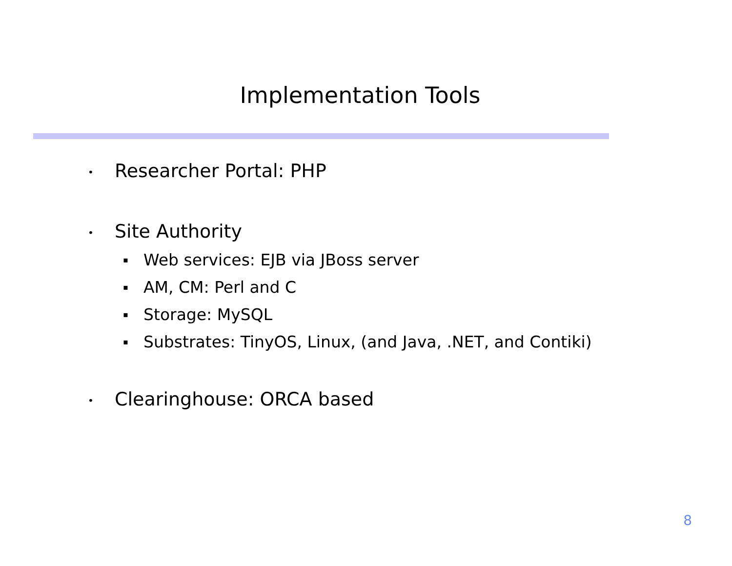Implementation Tools
• Researcher Portal: PHP
• Site Authority
▪ Web services: EJB via JBoss server
▪ AM, CM: Perl and C
▪ Storage: MySQL
▪ Substrates: TinyOS, Linux, (and Java, .NET, and Contiki)
• Clearinghouse: ORCA based
8